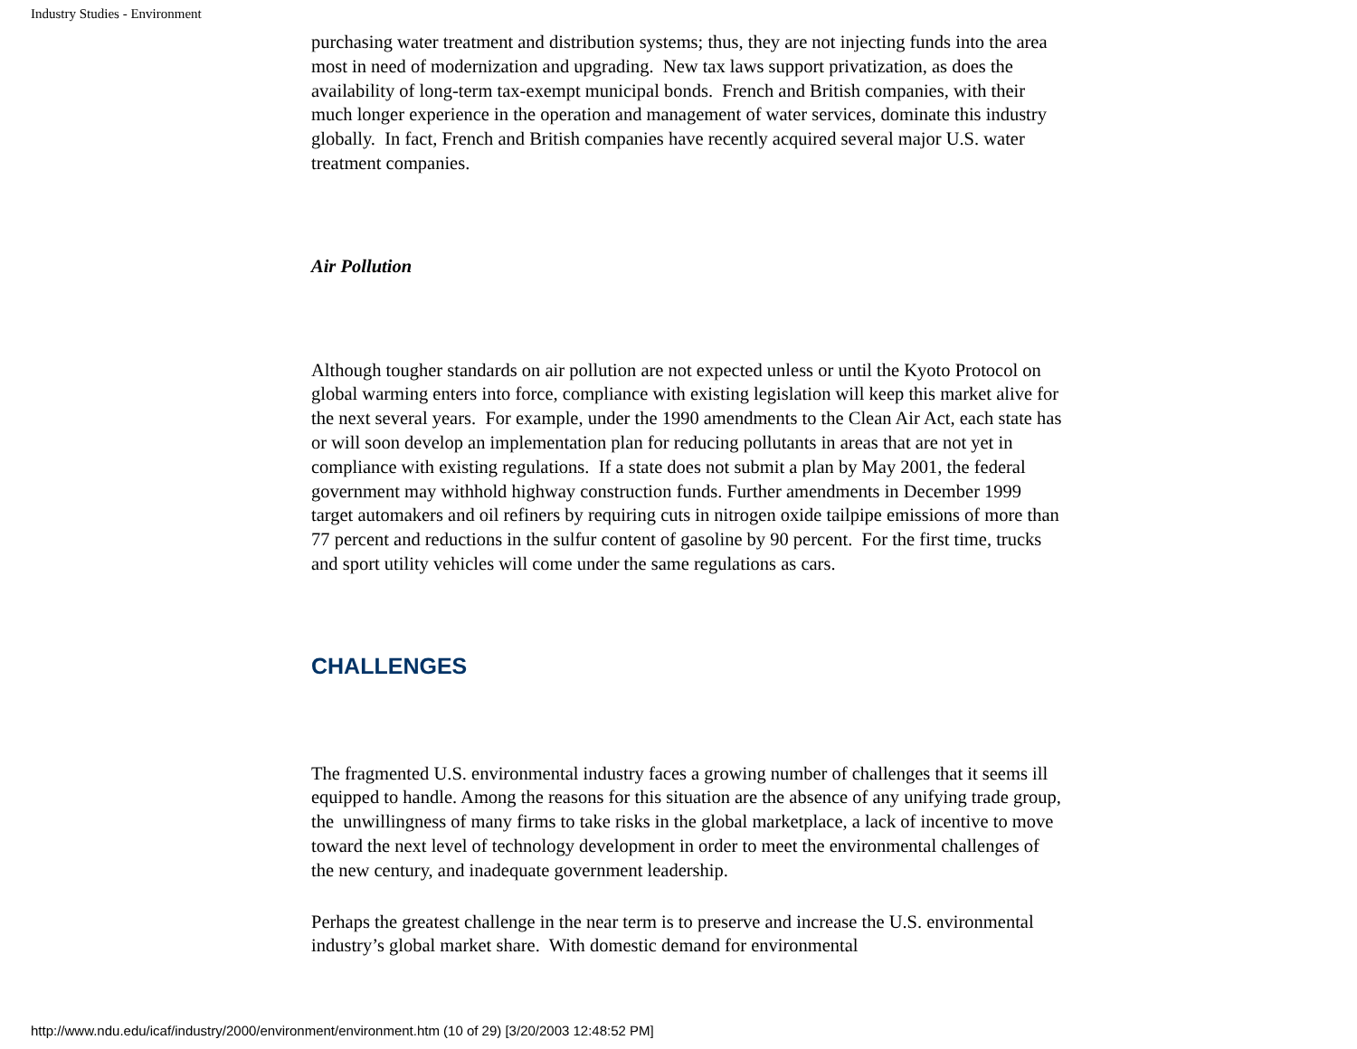Industry Studies - Environment
purchasing water treatment and distribution systems; thus, they are not injecting funds into the area most in need of modernization and upgrading. New tax laws support privatization, as does the availability of long-term tax-exempt municipal bonds. French and British companies, with their much longer experience in the operation and management of water services, dominate this industry globally. In fact, French and British companies have recently acquired several major U.S. water treatment companies.
Air Pollution
Although tougher standards on air pollution are not expected unless or until the Kyoto Protocol on global warming enters into force, compliance with existing legislation will keep this market alive for the next several years. For example, under the 1990 amendments to the Clean Air Act, each state has or will soon develop an implementation plan for reducing pollutants in areas that are not yet in compliance with existing regulations. If a state does not submit a plan by May 2001, the federal government may withhold highway construction funds. Further amendments in December 1999 target automakers and oil refiners by requiring cuts in nitrogen oxide tailpipe emissions of more than 77 percent and reductions in the sulfur content of gasoline by 90 percent. For the first time, trucks and sport utility vehicles will come under the same regulations as cars.
CHALLENGES
The fragmented U.S. environmental industry faces a growing number of challenges that it seems ill equipped to handle. Among the reasons for this situation are the absence of any unifying trade group, the unwillingness of many firms to take risks in the global marketplace, a lack of incentive to move toward the next level of technology development in order to meet the environmental challenges of the new century, and inadequate government leadership.
Perhaps the greatest challenge in the near term is to preserve and increase the U.S. environmental industry’s global market share. With domestic demand for environmental
http://www.ndu.edu/icaf/industry/2000/environment/environment.htm (10 of 29) [3/20/2003 12:48:52 PM]